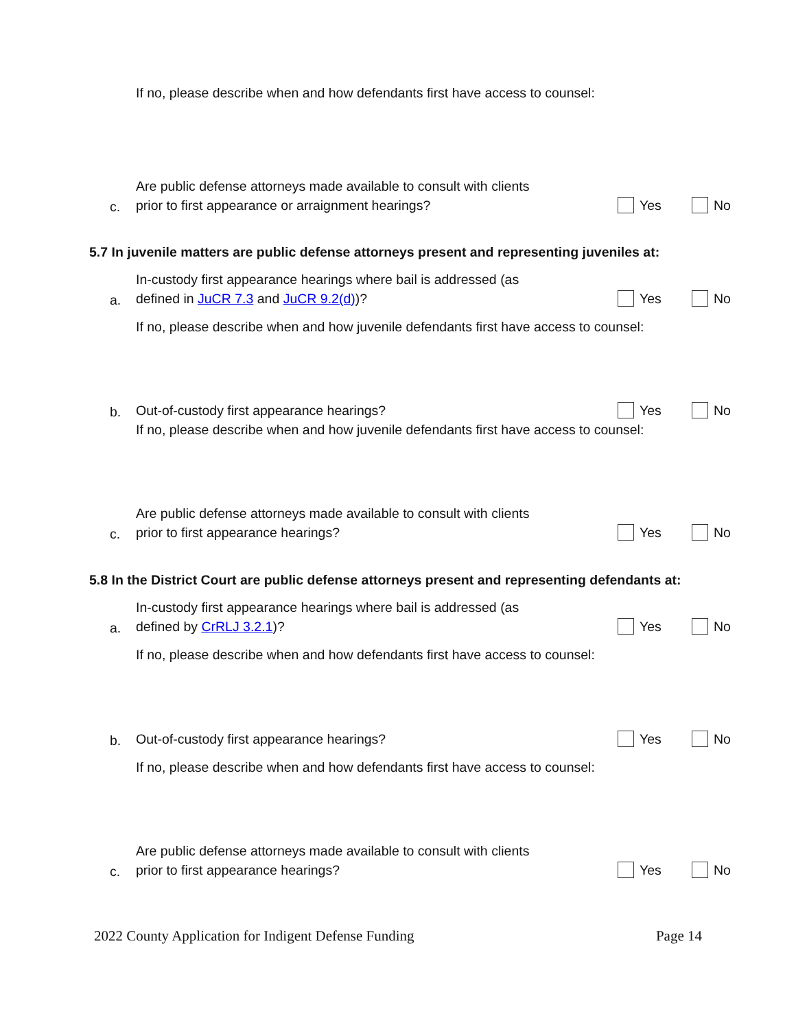If no, please describe when and how defendants first have access to counsel:
c.
Are public defense attorneys made available to consult with clients
prior to first appearance or arraignment hearings?
Yes No
5.7 In juvenile matters are public defense attorneys present and representing juveniles at:
a.
In-custody first appearance hearings where bail is addressed (as
defined in JuCR 7.3 and JuCR 9.2(d))?
Yes No
If no, please describe when and how juvenile defendants first have access to counsel:
b.
Out-of-custody first appearance hearings?
Yes No
If no, please describe when and how juvenile defendants first have access to counsel:
c.
Are public defense attorneys made available to consult with clients
prior to first appearance hearings?
Yes No
5.8 In the District Court are public defense attorneys present and representing defendants at:
a.
In-custody first appearance hearings where bail is addressed (as
defined by CrRLJ 3.2.1)?
Yes No
If no, please describe when and how defendants first have access to counsel:
b.
Out-of-custody first appearance hearings?
Yes No
If no, please describe when and how defendants first have access to counsel:
c.
Are public defense attorneys made available to consult with clients
prior to first appearance hearings?
Yes No
2022 County Application for Indigent Defense Funding Page 14